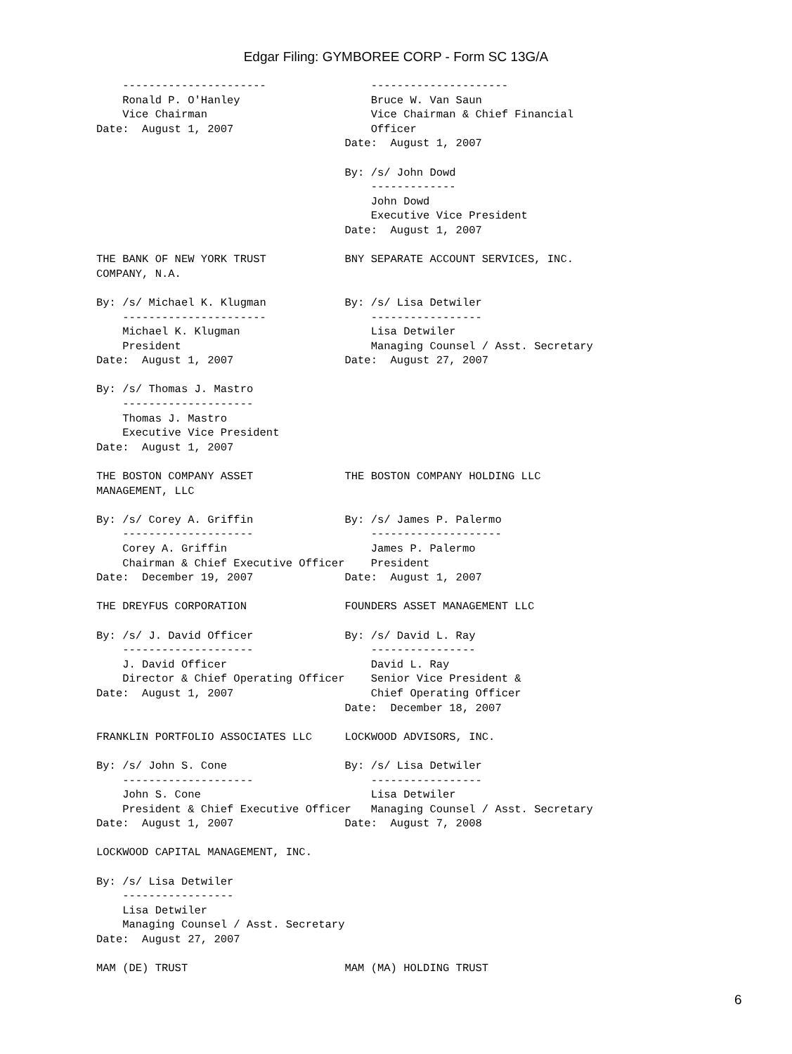Edgar Filing: GYMBOREE CORP - Form SC 13G/A
    ----------------------                ---------------------
    Ronald P. O'Hanley                    Bruce W. Van Saun
    Vice Chairman                         Vice Chairman & Chief Financial
Date:  August 1, 2007                     Officer
                                      Date:  August 1, 2007

                                      By: /s/ John Dowd
                                          -------------
                                          John Dowd
                                          Executive Vice President
                                      Date:  August 1, 2007

THE BANK OF NEW YORK TRUST            BNY SEPARATE ACCOUNT SERVICES, INC.
COMPANY, N.A.

By: /s/ Michael K. Klugman            By: /s/ Lisa Detwiler
    ----------------------                -----------------
    Michael K. Klugman                    Lisa Detwiler
    President                             Managing Counsel / Asst. Secretary
Date:  August 1, 2007                 Date:  August 27, 2007

By: /s/ Thomas J. Mastro
    --------------------
    Thomas J. Mastro
    Executive Vice President
Date:  August 1, 2007

THE BOSTON COMPANY ASSET              THE BOSTON COMPANY HOLDING LLC
MANAGEMENT, LLC

By: /s/ Corey A. Griffin              By: /s/ James P. Palermo
    --------------------                  --------------------
    Corey A. Griffin                      James P. Palermo
    Chairman & Chief Executive Officer    President
Date:  December 19, 2007              Date:  August 1, 2007

THE DREYFUS CORPORATION               FOUNDERS ASSET MANAGEMENT LLC

By: /s/ J. David Officer              By: /s/ David L. Ray
    --------------------                  ----------------
    J. David Officer                      David L. Ray
    Director & Chief Operating Officer    Senior Vice President &
Date:  August 1, 2007                     Chief Operating Officer
                                      Date:  December 18, 2007

FRANKLIN PORTFOLIO ASSOCIATES LLC     LOCKWOOD ADVISORS, INC.

By: /s/ John S. Cone                  By: /s/ Lisa Detwiler
    --------------------                  -----------------
    John S. Cone                          Lisa Detwiler
    President & Chief Executive Officer   Managing Counsel / Asst. Secretary
Date:  August 1, 2007                 Date:  August 7, 2008

LOCKWOOD CAPITAL MANAGEMENT, INC.

By: /s/ Lisa Detwiler
    -----------------
    Lisa Detwiler
    Managing Counsel / Asst. Secretary
Date:  August 27, 2007

MAM (DE) TRUST                        MAM (MA) HOLDING TRUST
6